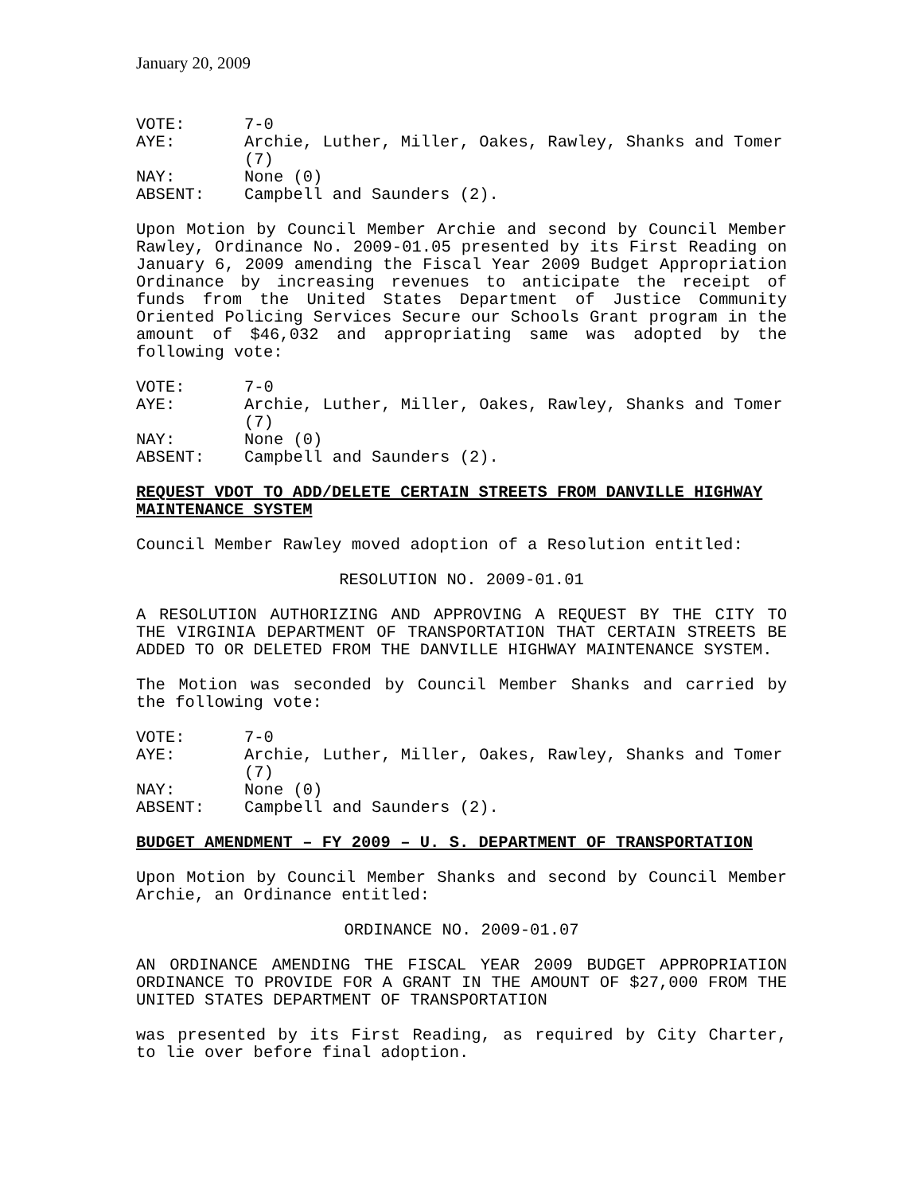January 20, 2009
VOTE:
7-0
AYE:
Archie, Luther, Miller, Oakes, Rawley, Shanks and Tomer (7)
NAY:
None (0)
ABSENT:
Campbell and Saunders (2).
Upon Motion by Council Member Archie and second by Council Member Rawley, Ordinance No. 2009-01.05 presented by its First Reading on January 6, 2009 amending the Fiscal Year 2009 Budget Appropriation Ordinance by increasing revenues to anticipate the receipt of funds from the United States Department of Justice Community Oriented Policing Services Secure our Schools Grant program in the amount of $46,032 and appropriating same was adopted by the following vote:
VOTE:
7-0
AYE:
Archie, Luther, Miller, Oakes, Rawley, Shanks and Tomer (7)
NAY:
None (0)
ABSENT:
Campbell and Saunders (2).
REQUEST VDOT TO ADD/DELETE CERTAIN STREETS FROM DANVILLE HIGHWAY MAINTENANCE SYSTEM
Council Member Rawley moved adoption of a Resolution entitled:
RESOLUTION NO. 2009-01.01
A RESOLUTION AUTHORIZING AND APPROVING A REQUEST BY THE CITY TO THE VIRGINIA DEPARTMENT OF TRANSPORTATION THAT CERTAIN STREETS BE ADDED TO OR DELETED FROM THE DANVILLE HIGHWAY MAINTENANCE SYSTEM.
The Motion was seconded by Council Member Shanks and carried by the following vote:
VOTE:
7-0
AYE:
Archie, Luther, Miller, Oakes, Rawley, Shanks and Tomer (7)
NAY:
None (0)
ABSENT:
Campbell and Saunders (2).
BUDGET AMENDMENT – FY 2009 – U. S. DEPARTMENT OF TRANSPORTATION
Upon Motion by Council Member Shanks and second by Council Member Archie, an Ordinance entitled:
ORDINANCE NO. 2009-01.07
AN ORDINANCE AMENDING THE FISCAL YEAR 2009 BUDGET APPROPRIATION ORDINANCE TO PROVIDE FOR A GRANT IN THE AMOUNT OF $27,000 FROM THE UNITED STATES DEPARTMENT OF TRANSPORTATION
was presented by its First Reading, as required by City Charter, to lie over before final adoption.